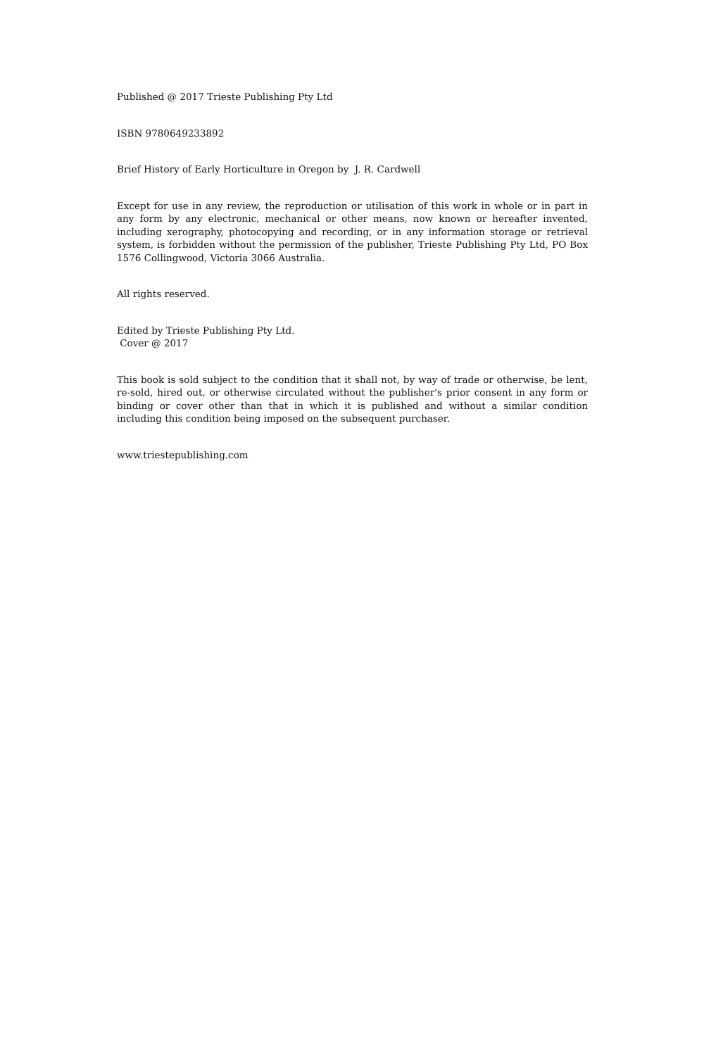Published @ 2017 Trieste Publishing Pty Ltd
ISBN 9780649233892
Brief History of Early Horticulture in Oregon by J. R. Cardwell
Except for use in any review, the reproduction or utilisation of this work in whole or in part in any form by any electronic, mechanical or other means, now known or hereafter invented, including xerography, photocopying and recording, or in any information storage or retrieval system, is forbidden without the permission of the publisher, Trieste Publishing Pty Ltd, PO Box 1576 Collingwood, Victoria 3066 Australia.
All rights reserved.
Edited by Trieste Publishing Pty Ltd.
Cover @ 2017
This book is sold subject to the condition that it shall not, by way of trade or otherwise, be lent, re-sold, hired out, or otherwise circulated without the publisher's prior consent in any form or binding or cover other than that in which it is published and without a similar condition including this condition being imposed on the subsequent purchaser.
www.triestepublishing.com